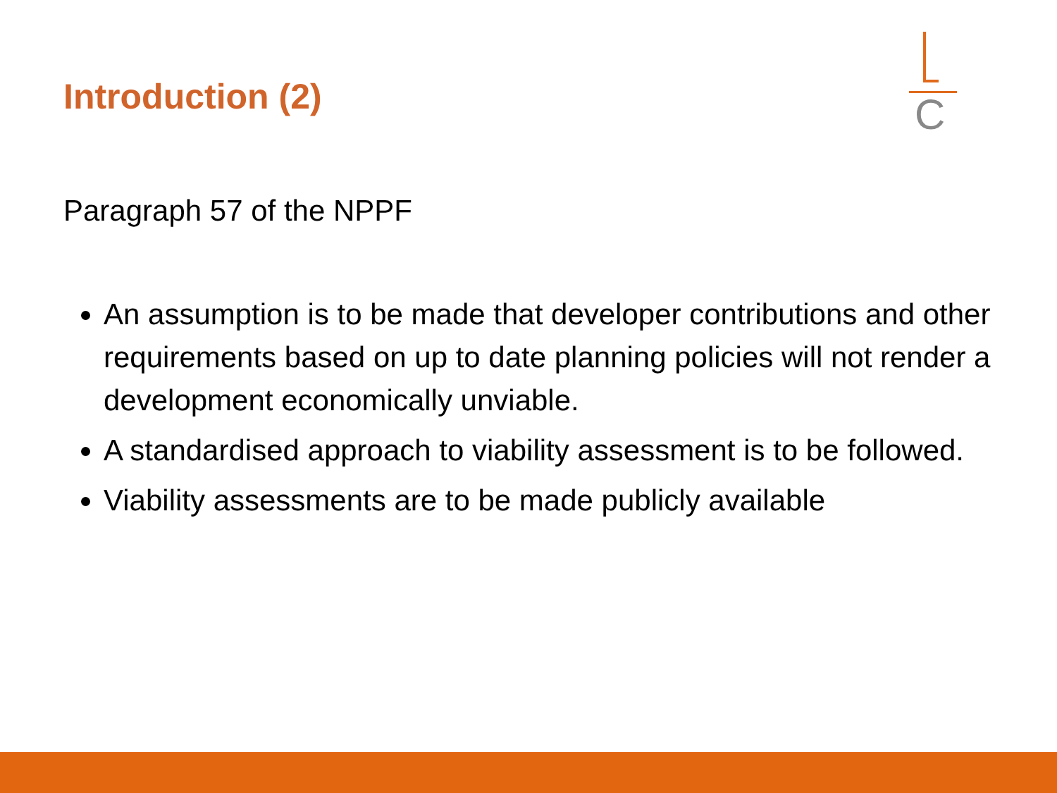Introduction (2)
C
Paragraph 57 of the NPPF
An assumption is to be made that developer contributions and other requirements based on up to date planning policies will not render a development economically unviable.
A standardised approach to viability assessment is to be followed.
Viability assessments are to be made publicly available